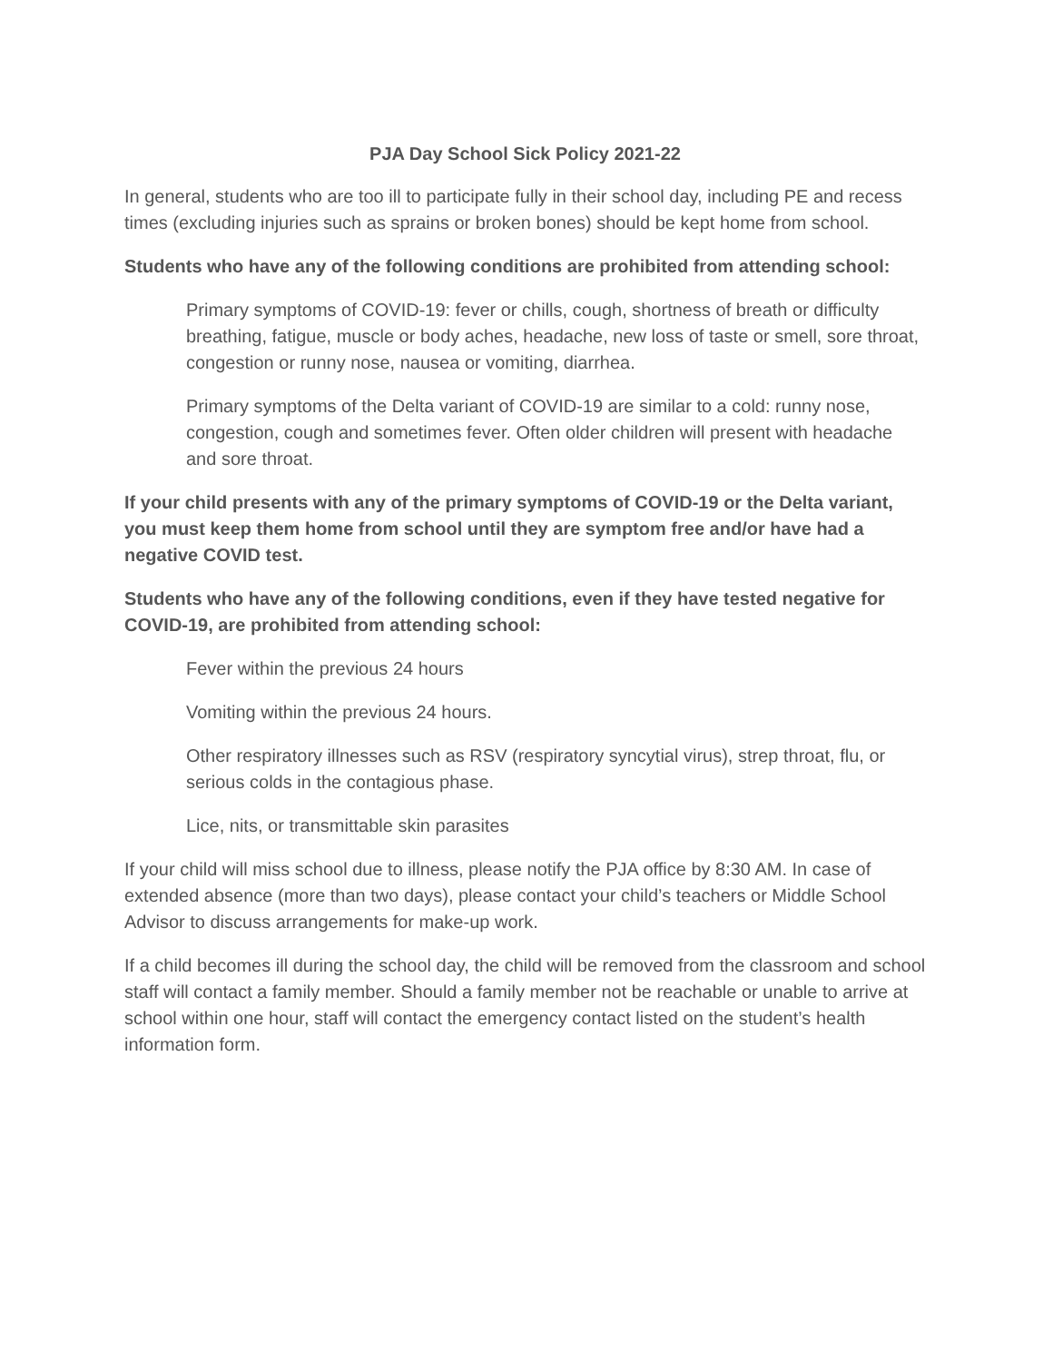PJA Day School Sick Policy 2021-22
In general, students who are too ill to participate fully in their school day, including PE and recess times (excluding injuries such as sprains or broken bones) should be kept home from school.
Students who have any of the following conditions are prohibited from attending school:
Primary symptoms of COVID-19: fever or chills, cough, shortness of breath or difficulty breathing, fatigue, muscle or body aches, headache, new loss of taste or smell, sore throat, congestion or runny nose, nausea or vomiting, diarrhea.
Primary symptoms of the Delta variant of COVID-19 are similar to a cold: runny nose, congestion, cough and sometimes fever. Often older children will present with headache and sore throat.
If your child presents with any of the primary symptoms of COVID-19 or the Delta variant, you must keep them home from school until they are symptom free and/or have had a negative COVID test.
Students who have any of the following conditions, even if they have tested negative for COVID-19, are prohibited from attending school:
Fever within the previous 24 hours
Vomiting within the previous 24 hours.
Other respiratory illnesses such as RSV (respiratory syncytial virus), strep throat, flu, or serious colds in the contagious phase.
Lice, nits, or transmittable skin parasites
If your child will miss school due to illness, please notify the PJA office by 8:30 AM. In case of extended absence (more than two days), please contact your child’s teachers or Middle School Advisor to discuss arrangements for make-up work.
If a child becomes ill during the school day, the child will be removed from the classroom and school staff will contact a family member. Should a family member not be reachable or unable to arrive at school within one hour, staff will contact the emergency contact listed on the student’s health information form.